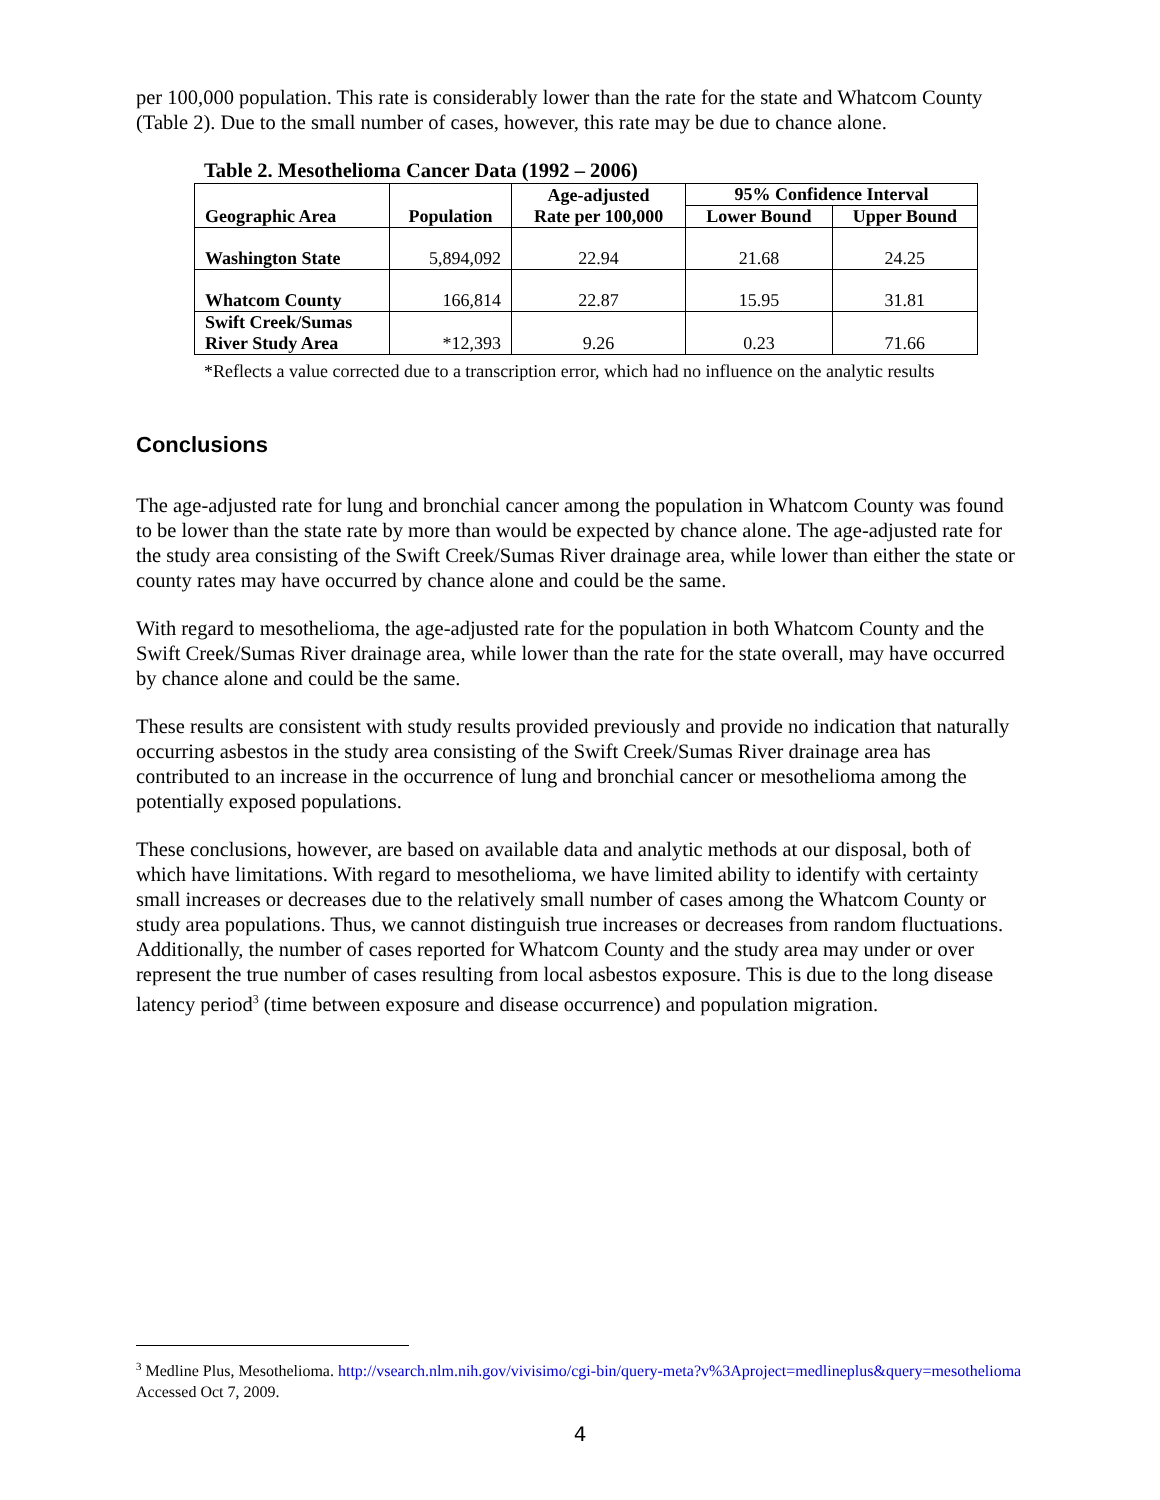per 100,000 population. This rate is considerably lower than the rate for the state and Whatcom County (Table 2). Due to the small number of cases, however, this rate may be due to chance alone.
Table 2. Mesothelioma Cancer Data (1992 – 2006)
| Geographic Area | Population | Age-adjusted Rate per 100,000 | 95% Confidence Interval | |
| --- | --- | --- | --- | --- |
| | | | Lower Bound | Upper Bound |
| Washington State | 5,894,092 | 22.94 | 21.68 | 24.25 |
| Whatcom County | 166,814 | 22.87 | 15.95 | 31.81 |
| Swift Creek/Sumas River Study Area | *12,393 | 9.26 | 0.23 | 71.66 |
*Reflects a value corrected due to a transcription error, which had no influence on the analytic results
Conclusions
The age-adjusted rate for lung and bronchial cancer among the population in Whatcom County was found to be lower than the state rate by more than would be expected by chance alone. The age-adjusted rate for the study area consisting of the Swift Creek/Sumas River drainage area, while lower than either the state or county rates may have occurred by chance alone and could be the same.
With regard to mesothelioma, the age-adjusted rate for the population in both Whatcom County and the Swift Creek/Sumas River drainage area, while lower than the rate for the state overall, may have occurred by chance alone and could be the same.
These results are consistent with study results provided previously and provide no indication that naturally occurring asbestos in the study area consisting of the Swift Creek/Sumas River drainage area has contributed to an increase in the occurrence of lung and bronchial cancer or mesothelioma among the potentially exposed populations.
These conclusions, however, are based on available data and analytic methods at our disposal, both of which have limitations. With regard to mesothelioma, we have limited ability to identify with certainty small increases or decreases due to the relatively small number of cases among the Whatcom County or study area populations. Thus, we cannot distinguish true increases or decreases from random fluctuations. Additionally, the number of cases reported for Whatcom County and the study area may under or over represent the true number of cases resulting from local asbestos exposure. This is due to the long disease latency period<sup>3</sup> (time between exposure and disease occurrence) and population migration.
<sup>3</sup> Medline Plus, Mesothelioma. http://vsearch.nlm.nih.gov/vivisimo/cgi-bin/query-meta?v%3Aproject=medlineplus&query=mesothelioma Accessed Oct 7, 2009.
4